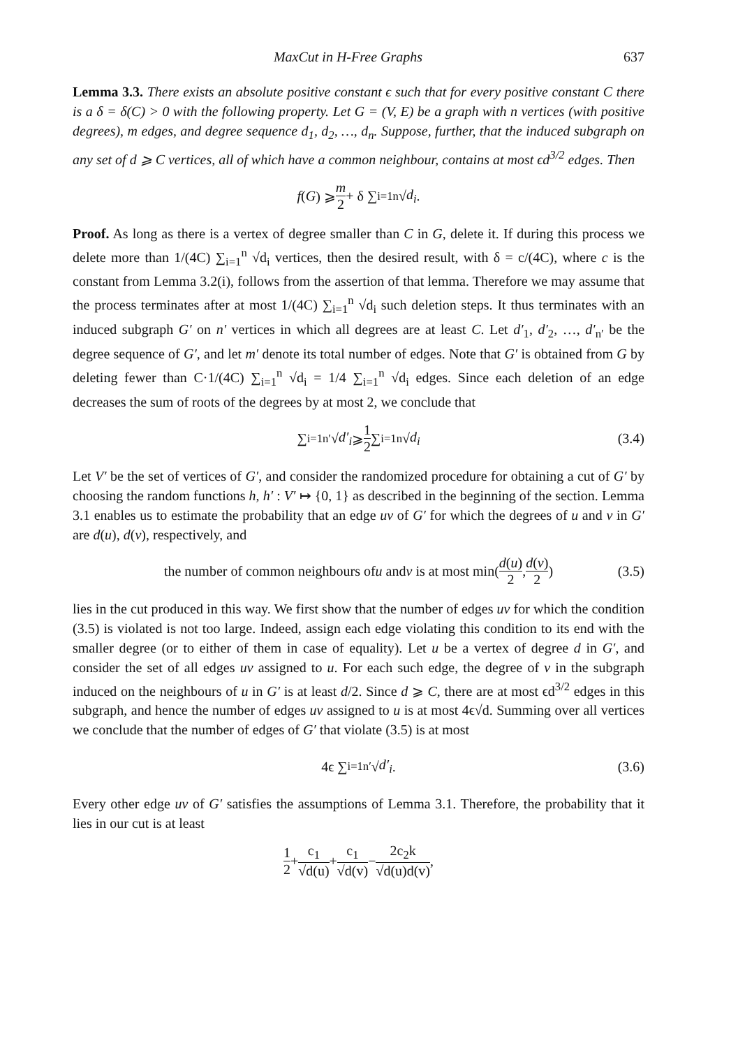MaxCut in H-Free Graphs 637
Lemma 3.3. There exists an absolute positive constant ϵ such that for every positive constant C there is a δ = δ(C) > 0 with the following property. Let G = (V, E) be a graph with n vertices (with positive degrees), m edges, and degree sequence d<sub>1</sub>, d<sub>2</sub>, …, d<sub>n</sub>. Suppose, further, that the induced subgraph on any set of d ⩾ C vertices, all of which have a common neighbour, contains at most ϵd<sup>3/2</sup> edges. Then
f (G) ⩾ m 2 + δ ∑<sub>i=1</sub><sup>n</sup> √ d<sub>i</sub>.
Proof. As long as there is a vertex of degree smaller than C in G, delete it. If during this process we delete more than 1/(4C) ∑<sub>i=1</sub><sup>n</sup> √d<sub>i</sub> vertices, then the desired result, with δ = c/(4C), where c is the constant from Lemma 3.2(i), follows from the assertion of that lemma. Therefore we may assume that the process terminates after at most 1/(4C) ∑<sub>i=1</sub><sup>n</sup> √d<sub>i</sub> such deletion steps. It thus terminates with an induced subgraph G′ on n′ vertices in which all degrees are at least C. Let d′<sub>1</sub>, d′<sub>2</sub>, …, d′<sub>n′</sub> be the degree sequence of G′, and let m′ denote its total number of edges. Note that G′ is obtained from G by deleting fewer than C·1/(4C) ∑<sub>i=1</sub><sup>n</sup> √d<sub>i</sub> = 1/4 ∑<sub>i=1</sub><sup>n</sup> √d<sub>i</sub> edges. Since each deletion of an edge decreases the sum of roots of the degrees by at most 2, we conclude that
∑<sub>i=1</sub><sup>n′</sup> √ d′<sub>i</sub> ⩾ 1 2 ∑<sub>i=1</sub><sup>n</sup> √ d<sub>i</sub> (3.4)
Let V′ be the set of vertices of G′, and consider the randomized procedure for obtaining a cut of G′ by choosing the random functions h, h′ : V′ ↦ {0, 1} as described in the beginning of the section. Lemma 3.1 enables us to estimate the probability that an edge uv of G′ for which the degrees of u and v in G′ are d(u), d(v), respectively, and
the number of common neighbours of u and v is at most min( d(u) 2, d(v) 2 ) (3.5)
lies in the cut produced in this way. We first show that the number of edges uv for which the condition (3.5) is violated is not too large. Indeed, assign each edge violating this condition to its end with the smaller degree (or to either of them in case of equality). Let u be a vertex of degree d in G′, and consider the set of all edges uv assigned to u. For each such edge, the degree of v in the subgraph induced on the neighbours of u in G′ is at least d/2. Since d ⩾ C, there are at most ϵd<sup>3/2</sup> edges in this subgraph, and hence the number of edges uv assigned to u is at most 4ϵ√d. Summing over all vertices we conclude that the number of edges of G′ that violate (3.5) is at most
4ϵ ∑<sub>i=1</sub><sup>n′</sup> √ d′<sub>i</sub>. (3.6)
Every other edge uv of G′ satisfies the assumptions of Lemma 3.1. Therefore, the probability that it lies in our cut is at least
1 2 + c<sub>1</sub> √d(u) + c<sub>1</sub> √d(v) − 2c<sub>2</sub>k √d(u)d(v),